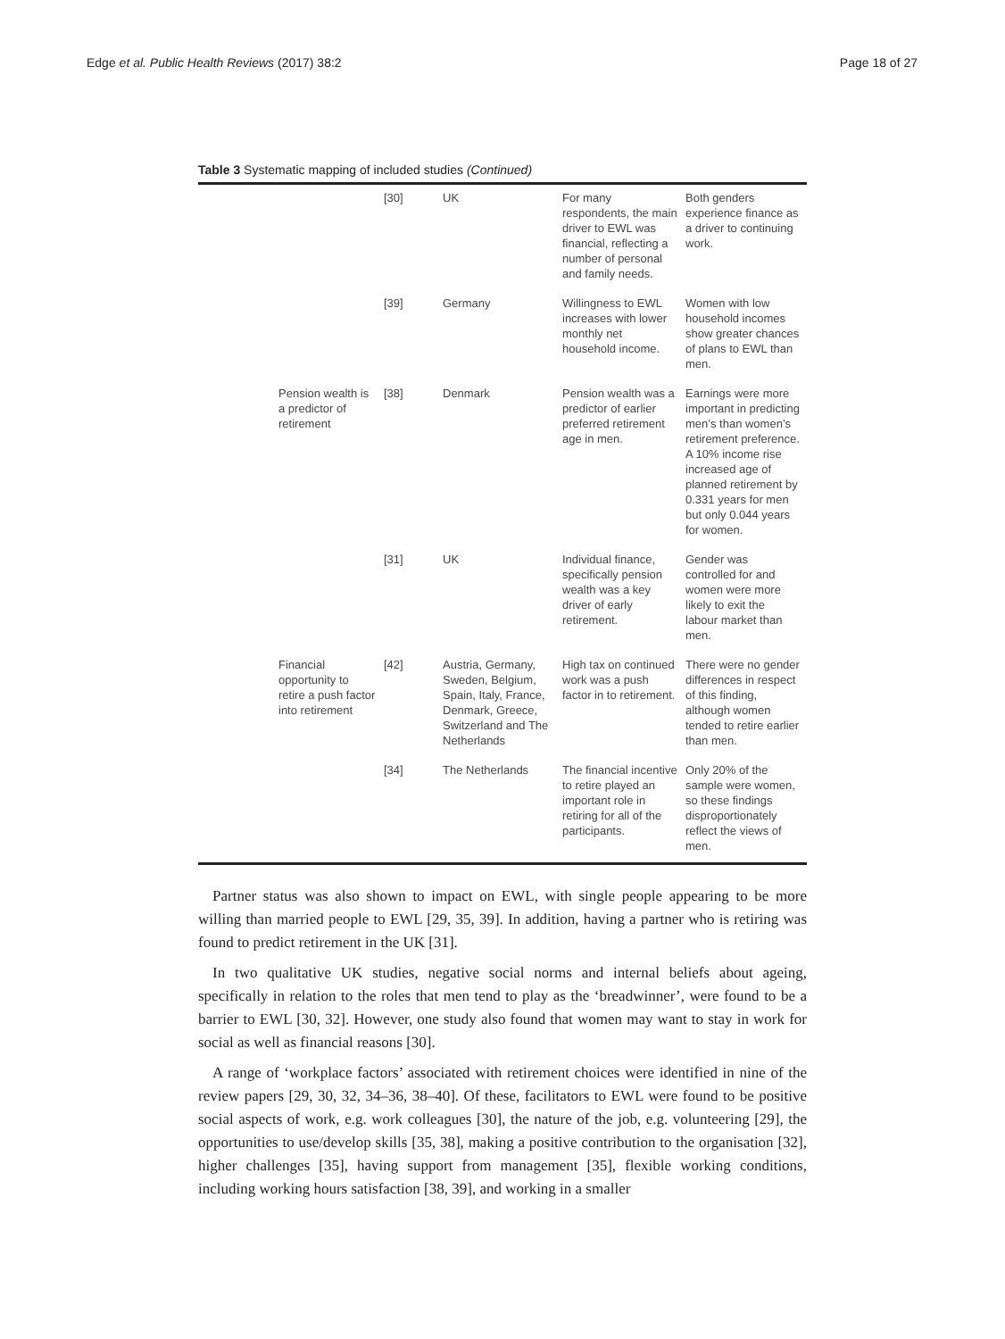Edge et al. Public Health Reviews (2017) 38:2 Page 18 of 27
Table 3 Systematic mapping of included studies (Continued)
| | | [30] | UK | For many respondents, the main driver to EWL was financial, reflecting a number of personal and family needs. | Both genders experience finance as a driver to continuing work. |
| | | [39] | Germany | Willingness to EWL increases with lower monthly net household income. | Women with low household incomes show greater chances of plans to EWL than men. |
| | Pension wealth is a predictor of retirement | [38] | Denmark | Pension wealth was a predictor of earlier preferred retirement age in men. | Earnings were more important in predicting men’s than women’s retirement preference. A 10% income rise increased age of planned retirement by 0.331 years for men but only 0.044 years for women. |
| | | [31] | UK | Individual finance, specifically pension wealth was a key driver of early retirement. | Gender was controlled for and women were more likely to exit the labour market than men. |
| | Financial opportunity to retire a push factor into retirement | [42] | Austria, Germany, Sweden, Belgium, Spain, Italy, France, Denmark, Greece, Switzerland and The Netherlands | High tax on continued work was a push factor in to retirement. | There were no gender differences in respect of this finding, although women tended to retire earlier than men. |
| | | [34] | The Netherlands | The financial incentive to retire played an important role in retiring for all of the participants. | Only 20% of the sample were women, so these findings disproportionately reflect the views of men. |
Partner status was also shown to impact on EWL, with single people appearing to be more willing than married people to EWL [29, 35, 39]. In addition, having a partner who is retiring was found to predict retirement in the UK [31].
In two qualitative UK studies, negative social norms and internal beliefs about ageing, specifically in relation to the roles that men tend to play as the ‘breadwinner’, were found to be a barrier to EWL [30, 32]. However, one study also found that women may want to stay in work for social as well as financial reasons [30].
A range of ‘workplace factors’ associated with retirement choices were identified in nine of the review papers [29, 30, 32, 34–36, 38–40]. Of these, facilitators to EWL were found to be positive social aspects of work, e.g. work colleagues [30], the nature of the job, e.g. volunteering [29], the opportunities to use/develop skills [35, 38], making a positive contribution to the organisation [32], higher challenges [35], having support from management [35], flexible working conditions, including working hours satisfaction [38, 39], and working in a smaller